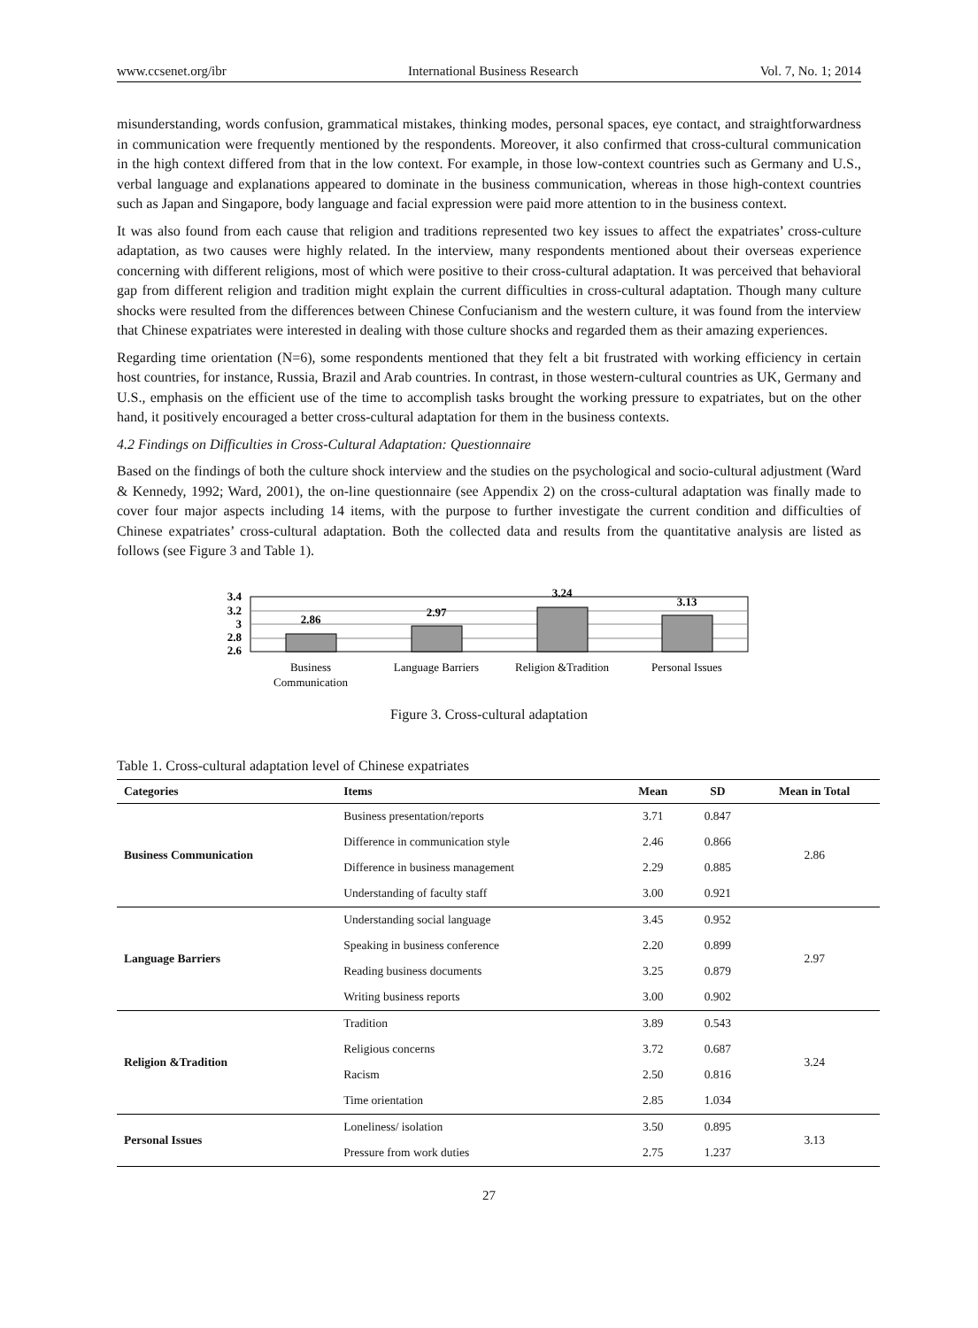www.ccsenet.org/ibr International Business Research Vol. 7, No. 1; 2014
misunderstanding, words confusion, grammatical mistakes, thinking modes, personal spaces, eye contact, and straightforwardness in communication were frequently mentioned by the respondents. Moreover, it also confirmed that cross-cultural communication in the high context differed from that in the low context. For example, in those low-context countries such as Germany and U.S., verbal language and explanations appeared to dominate in the business communication, whereas in those high-context countries such as Japan and Singapore, body language and facial expression were paid more attention to in the business context.
It was also found from each cause that religion and traditions represented two key issues to affect the expatriates’ cross-culture adaptation, as two causes were highly related. In the interview, many respondents mentioned about their overseas experience concerning with different religions, most of which were positive to their cross-cultural adaptation. It was perceived that behavioral gap from different religion and tradition might explain the current difficulties in cross-cultural adaptation. Though many culture shocks were resulted from the differences between Chinese Confucianism and the western culture, it was found from the interview that Chinese expatriates were interested in dealing with those culture shocks and regarded them as their amazing experiences.
Regarding time orientation (N=6), some respondents mentioned that they felt a bit frustrated with working efficiency in certain host countries, for instance, Russia, Brazil and Arab countries. In contrast, in those western-cultural countries as UK, Germany and U.S., emphasis on the efficient use of the time to accomplish tasks brought the working pressure to expatriates, but on the other hand, it positively encouraged a better cross-cultural adaptation for them in the business contexts.
4.2 Findings on Difficulties in Cross-Cultural Adaptation: Questionnaire
Based on the findings of both the culture shock interview and the studies on the psychological and socio-cultural adjustment (Ward & Kennedy, 1992; Ward, 2001), the on-line questionnaire (see Appendix 2) on the cross-cultural adaptation was finally made to cover four major aspects including 14 items, with the purpose to further investigate the current condition and difficulties of Chinese expatriates’ cross-cultural adaptation. Both the collected data and results from the quantitative analysis are listed as follows (see Figure 3 and Table 1).
3.4
3.2
3
2.8
2.6
2.86
2.97
3.24
3.13
Business
Communication
Language Barriers
Religion &Tradition
Personal Issues
Figure 3. Cross-cultural adaptation
Table 1. Cross-cultural adaptation level of Chinese expatriates
| Categories | Items | Mean | SD | Mean in Total |
| --- | --- | --- | --- | --- |
| Business Communication | Business presentation/reports | 3.71 | 0.847 | 2.86 |
| | Difference in communication style | 2.46 | 0.866 | |
| | Difference in business management | 2.29 | 0.885 | |
| | Understanding of faculty staff | 3.00 | 0.921 | |
| Language Barriers | Understanding social language | 3.45 | 0.952 | 2.97 |
| | Speaking in business conference | 2.20 | 0.899 | |
| | Reading business documents | 3.25 | 0.879 | |
| | Writing business reports | 3.00 | 0.902 | |
| Religion &Tradition | Tradition | 3.89 | 0.543 | 3.24 |
| | Religious concerns | 3.72 | 0.687 | |
| | Racism | 2.50 | 0.816 | |
| | Time orientation | 2.85 | 1.034 | |
| Personal Issues | Loneliness/ isolation | 3.50 | 0.895 | 3.13 |
| | Pressure from work duties | 2.75 | 1.237 | |
27